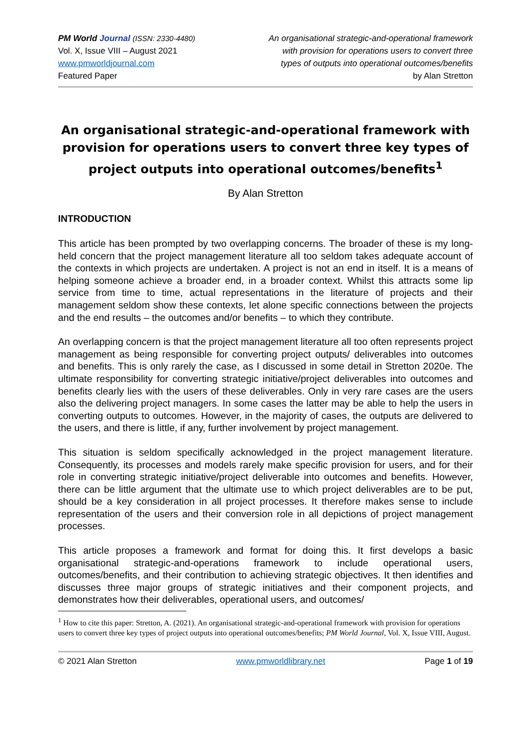PM World Journal (ISSN: 2330-4480)
Vol. X, Issue VIII – August 2021
www.pmworldjournal.com
Featured Paper
An organisational strategic-and-operational framework
with provision for operations users to convert three
types of outputs into operational outcomes/benefits
by Alan Stretton
An organisational strategic-and-operational framework with provision for operations users to convert three key types of project outputs into operational outcomes/benefits<sup>1</sup>
By Alan Stretton
INTRODUCTION
This article has been prompted by two overlapping concerns. The broader of these is my long-held concern that the project management literature all too seldom takes adequate account of the contexts in which projects are undertaken. A project is not an end in itself. It is a means of helping someone achieve a broader end, in a broader context. Whilst this attracts some lip service from time to time, actual representations in the literature of projects and their management seldom show these contexts, let alone specific connections between the projects and the end results – the outcomes and/or benefits – to which they contribute.
An overlapping concern is that the project management literature all too often represents project management as being responsible for converting project outputs/ deliverables into outcomes and benefits. This is only rarely the case, as I discussed in some detail in Stretton 2020e. The ultimate responsibility for converting strategic initiative/project deliverables into outcomes and benefits clearly lies with the users of these deliverables. Only in very rare cases are the users also the delivering project managers. In some cases the latter may be able to help the users in converting outputs to outcomes. However, in the majority of cases, the outputs are delivered to the users, and there is little, if any, further involvement by project management.
This situation is seldom specifically acknowledged in the project management literature. Consequently, its processes and models rarely make specific provision for users, and for their role in converting strategic initiative/project deliverable into outcomes and benefits. However, there can be little argument that the ultimate use to which project deliverables are to be put, should be a key consideration in all project processes. It therefore makes sense to include representation of the users and their conversion role in all depictions of project management processes.
This article proposes a framework and format for doing this. It first develops a basic organisational strategic-and-operations framework to include operational users, outcomes/benefits, and their contribution to achieving strategic objectives. It then identifies and discusses three major groups of strategic initiatives and their component projects, and demonstrates how their deliverables, operational users, and outcomes/
<sup>1</sup> How to cite this paper: Stretton, A. (2021). An organisational strategic-and-operational framework with provision for operations users to convert three key types of project outputs into operational outcomes/benefits; PM World Journal, Vol. X, Issue VIII, August.
© 2021 Alan Stretton www.pmworldlibrary.net Page 1 of 19